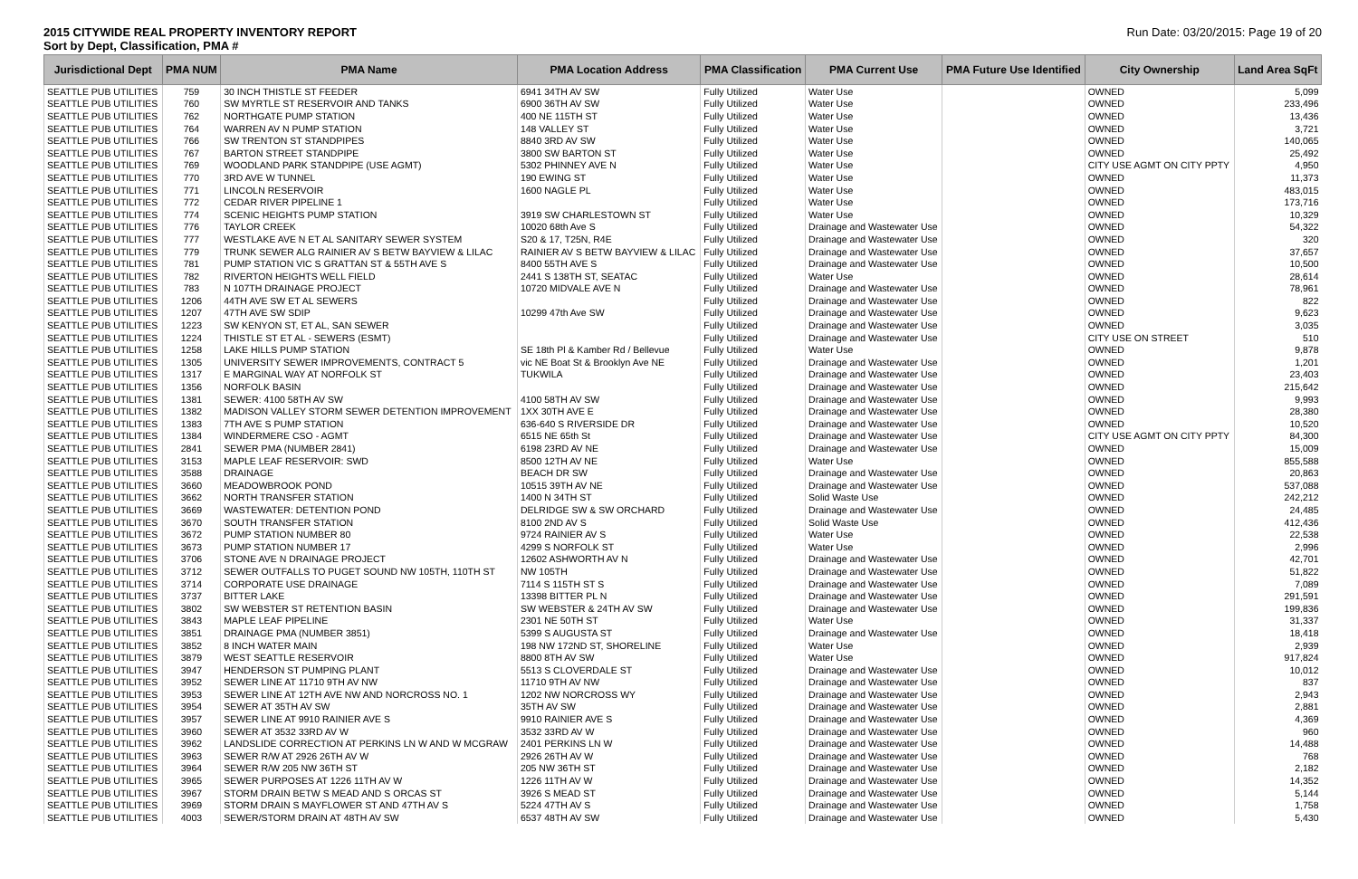2015 CITYWIDE REAL PROPERTY INVENTORY REPORT
Sort by Dept, Classification, PMA #
Run Date: 03/20/2015: Page 19 of 20
| Jurisdictional Dept | PMA NUM | PMA Name | PMA Location Address | PMA Classification | PMA Current Use | PMA Future Use Identified | City Ownership | Land Area SqFt |
| --- | --- | --- | --- | --- | --- | --- | --- | --- |
| SEATTLE PUB UTILITIES | 759 | 30 INCH THISTLE ST FEEDER | 6941 34TH AV SW | Fully Utilized | Water Use | | OWNED | 5,099 |
| SEATTLE PUB UTILITIES | 760 | SW MYRTLE ST RESERVOIR AND TANKS | 6900 36TH AV SW | Fully Utilized | Water Use | | OWNED | 233,496 |
| SEATTLE PUB UTILITIES | 762 | NORTHGATE PUMP STATION | 400 NE 115TH ST | Fully Utilized | Water Use | | OWNED | 13,436 |
| SEATTLE PUB UTILITIES | 764 | WARREN AV N PUMP STATION | 148 VALLEY ST | Fully Utilized | Water Use | | OWNED | 3,721 |
| SEATTLE PUB UTILITIES | 766 | SW TRENTON ST STANDPIPES | 8840 3RD AV SW | Fully Utilized | Water Use | | OWNED | 140,065 |
| SEATTLE PUB UTILITIES | 767 | BARTON STREET STANDPIPE | 3800 SW BARTON ST | Fully Utilized | Water Use | | OWNED | 25,492 |
| SEATTLE PUB UTILITIES | 769 | WOODLAND PARK STANDPIPE (USE AGMT) | 5302 PHINNEY AVE N | Fully Utilized | Water Use | | CITY USE AGMT ON CITY PPTY | 4,950 |
| SEATTLE PUB UTILITIES | 770 | 3RD AVE W TUNNEL | 190 EWING ST | Fully Utilized | Water Use | | OWNED | 11,373 |
| SEATTLE PUB UTILITIES | 771 | LINCOLN RESERVOIR | 1600 NAGLE PL | Fully Utilized | Water Use | | OWNED | 483,015 |
| SEATTLE PUB UTILITIES | 772 | CEDAR RIVER PIPELINE 1 | | Fully Utilized | Water Use | | OWNED | 173,716 |
| SEATTLE PUB UTILITIES | 774 | SCENIC HEIGHTS PUMP STATION | 3919 SW CHARLESTOWN ST | Fully Utilized | Water Use | | OWNED | 10,329 |
| SEATTLE PUB UTILITIES | 776 | TAYLOR CREEK | 10020 68th Ave S | Fully Utilized | Drainage and Wastewater Use | | OWNED | 54,322 |
| SEATTLE PUB UTILITIES | 777 | WESTLAKE AVE N ET AL SANITARY SEWER SYSTEM | S20 & 17, T25N, R4E | Fully Utilized | Drainage and Wastewater Use | | OWNED | 320 |
| SEATTLE PUB UTILITIES | 779 | TRUNK SEWER ALG RAINIER AV S BETW BAYVIEW & LILAC | RAINIER AV S BETW BAYVIEW & LILAC | Fully Utilized | Drainage and Wastewater Use | | OWNED | 37,657 |
| SEATTLE PUB UTILITIES | 781 | PUMP STATION VIC S GRATTAN ST & 55TH AVE S | 8400 55TH AVE S | Fully Utilized | Drainage and Wastewater Use | | OWNED | 10,500 |
| SEATTLE PUB UTILITIES | 782 | RIVERTON HEIGHTS WELL FIELD | 2441 S 138TH ST, SEATAC | Fully Utilized | Water Use | | OWNED | 28,614 |
| SEATTLE PUB UTILITIES | 783 | N 107TH DRAINAGE PROJECT | 10720 MIDVALE AVE N | Fully Utilized | Drainage and Wastewater Use | | OWNED | 78,961 |
| SEATTLE PUB UTILITIES | 1206 | 44TH AVE SW ET AL SEWERS | | Fully Utilized | Drainage and Wastewater Use | | OWNED | 822 |
| SEATTLE PUB UTILITIES | 1207 | 47TH AVE SW SDIP | 10299 47th Ave SW | Fully Utilized | Drainage and Wastewater Use | | OWNED | 9,623 |
| SEATTLE PUB UTILITIES | 1223 | SW KENYON ST, ET AL, SAN SEWER | | Fully Utilized | Drainage and Wastewater Use | | OWNED | 3,035 |
| SEATTLE PUB UTILITIES | 1224 | THISTLE ST ET AL - SEWERS (ESMT) | | Fully Utilized | Drainage and Wastewater Use | | CITY USE ON STREET | 510 |
| SEATTLE PUB UTILITIES | 1258 | LAKE HILLS PUMP STATION | SE 18th Pl & Kamber Rd / Bellevue | Fully Utilized | Water Use | | OWNED | 9,878 |
| SEATTLE PUB UTILITIES | 1305 | UNIVERSITY SEWER IMPROVEMENTS, CONTRACT 5 | vic NE Boat St & Brooklyn Ave NE | Fully Utilized | Drainage and Wastewater Use | | OWNED | 1,201 |
| SEATTLE PUB UTILITIES | 1317 | E MARGINAL WAY AT NORFOLK ST | TUKWILA | Fully Utilized | Drainage and Wastewater Use | | OWNED | 23,403 |
| SEATTLE PUB UTILITIES | 1356 | NORFOLK BASIN | | Fully Utilized | Drainage and Wastewater Use | | OWNED | 215,642 |
| SEATTLE PUB UTILITIES | 1381 | SEWER: 4100 58TH AV SW | 4100 58TH AV SW | Fully Utilized | Drainage and Wastewater Use | | OWNED | 9,993 |
| SEATTLE PUB UTILITIES | 1382 | MADISON VALLEY STORM SEWER DETENTION IMPROVEMENT | 1XX 30TH AVE E | Fully Utilized | Drainage and Wastewater Use | | OWNED | 28,380 |
| SEATTLE PUB UTILITIES | 1383 | 7TH AVE S PUMP STATION | 636-640 S RIVERSIDE DR | Fully Utilized | Drainage and Wastewater Use | | OWNED | 10,520 |
| SEATTLE PUB UTILITIES | 1384 | WINDERMERE CSO - AGMT | 6515 NE 65th St | Fully Utilized | Drainage and Wastewater Use | | CITY USE AGMT ON CITY PPTY | 84,300 |
| SEATTLE PUB UTILITIES | 2841 | SEWER PMA (NUMBER 2841) | 6198 23RD AV NE | Fully Utilized | Drainage and Wastewater Use | | OWNED | 15,009 |
| SEATTLE PUB UTILITIES | 3153 | MAPLE LEAF RESERVOIR: SWD | 8500 12TH AV NE | Fully Utilized | Water Use | | OWNED | 855,588 |
| SEATTLE PUB UTILITIES | 3588 | DRAINAGE | BEACH DR SW | Fully Utilized | Drainage and Wastewater Use | | OWNED | 20,863 |
| SEATTLE PUB UTILITIES | 3660 | MEADOWBROOK POND | 10515 39TH AV NE | Fully Utilized | Drainage and Wastewater Use | | OWNED | 537,088 |
| SEATTLE PUB UTILITIES | 3662 | NORTH TRANSFER STATION | 1400 N 34TH ST | Fully Utilized | Solid Waste Use | | OWNED | 242,212 |
| SEATTLE PUB UTILITIES | 3669 | WASTEWATER: DETENTION POND | DELRIDGE SW & SW ORCHARD | Fully Utilized | Drainage and Wastewater Use | | OWNED | 24,485 |
| SEATTLE PUB UTILITIES | 3670 | SOUTH TRANSFER STATION | 8100 2ND AV S | Fully Utilized | Solid Waste Use | | OWNED | 412,436 |
| SEATTLE PUB UTILITIES | 3672 | PUMP STATION NUMBER 80 | 9724 RAINIER AV S | Fully Utilized | Water Use | | OWNED | 22,538 |
| SEATTLE PUB UTILITIES | 3673 | PUMP STATION NUMBER 17 | 4299 S NORFOLK ST | Fully Utilized | Water Use | | OWNED | 2,996 |
| SEATTLE PUB UTILITIES | 3706 | STONE AVE N DRAINAGE PROJECT | 12602 ASHWORTH AV N | Fully Utilized | Drainage and Wastewater Use | | OWNED | 42,701 |
| SEATTLE PUB UTILITIES | 3712 | SEWER OUTFALLS TO PUGET SOUND NW 105TH, 110TH ST | NW 105TH | Fully Utilized | Drainage and Wastewater Use | | OWNED | 51,822 |
| SEATTLE PUB UTILITIES | 3714 | CORPORATE USE DRAINAGE | 7114 S 115TH ST S | Fully Utilized | Drainage and Wastewater Use | | OWNED | 7,089 |
| SEATTLE PUB UTILITIES | 3737 | BITTER LAKE | 13398 BITTER PL N | Fully Utilized | Drainage and Wastewater Use | | OWNED | 291,591 |
| SEATTLE PUB UTILITIES | 3802 | SW WEBSTER ST RETENTION BASIN | SW WEBSTER & 24TH AV SW | Fully Utilized | Drainage and Wastewater Use | | OWNED | 199,836 |
| SEATTLE PUB UTILITIES | 3843 | MAPLE LEAF PIPELINE | 2301 NE 50TH ST | Fully Utilized | Water Use | | OWNED | 31,337 |
| SEATTLE PUB UTILITIES | 3851 | DRAINAGE PMA (NUMBER 3851) | 5399 S AUGUSTA ST | Fully Utilized | Drainage and Wastewater Use | | OWNED | 18,418 |
| SEATTLE PUB UTILITIES | 3852 | 8 INCH WATER MAIN | 198 NW 172ND ST, SHORELINE | Fully Utilized | Water Use | | OWNED | 2,939 |
| SEATTLE PUB UTILITIES | 3879 | WEST SEATTLE RESERVOIR | 8800 8TH AV SW | Fully Utilized | Water Use | | OWNED | 917,824 |
| SEATTLE PUB UTILITIES | 3947 | HENDERSON ST PUMPING PLANT | 5513 S CLOVERDALE ST | Fully Utilized | Drainage and Wastewater Use | | OWNED | 10,012 |
| SEATTLE PUB UTILITIES | 3952 | SEWER LINE AT 11710 9TH AV NW | 11710 9TH AV NW | Fully Utilized | Drainage and Wastewater Use | | OWNED | 837 |
| SEATTLE PUB UTILITIES | 3953 | SEWER LINE AT 12TH AVE NW AND NORCROSS NO. 1 | 1202 NW NORCROSS WY | Fully Utilized | Drainage and Wastewater Use | | OWNED | 2,943 |
| SEATTLE PUB UTILITIES | 3954 | SEWER AT 35TH AV SW | 35TH AV SW | Fully Utilized | Drainage and Wastewater Use | | OWNED | 2,881 |
| SEATTLE PUB UTILITIES | 3957 | SEWER LINE AT 9910 RAINIER AVE S | 9910 RAINIER AVE S | Fully Utilized | Drainage and Wastewater Use | | OWNED | 4,369 |
| SEATTLE PUB UTILITIES | 3960 | SEWER AT 3532 33RD AV W | 3532 33RD AV W | Fully Utilized | Drainage and Wastewater Use | | OWNED | 960 |
| SEATTLE PUB UTILITIES | 3962 | LANDSLIDE CORRECTION AT PERKINS LN W AND W MCGRAW | 2401 PERKINS LN W | Fully Utilized | Drainage and Wastewater Use | | OWNED | 14,488 |
| SEATTLE PUB UTILITIES | 3963 | SEWER R/W AT 2926 26TH AV W | 2926 26TH AV W | Fully Utilized | Drainage and Wastewater Use | | OWNED | 768 |
| SEATTLE PUB UTILITIES | 3964 | SEWER R/W 205 NW 36TH ST | 205 NW 36TH ST | Fully Utilized | Drainage and Wastewater Use | | OWNED | 2,182 |
| SEATTLE PUB UTILITIES | 3965 | SEWER PURPOSES AT 1226 11TH AV W | 1226 11TH AV W | Fully Utilized | Drainage and Wastewater Use | | OWNED | 14,352 |
| SEATTLE PUB UTILITIES | 3967 | STORM DRAIN BETW S MEAD AND S ORCAS ST | 3926 S MEAD ST | Fully Utilized | Drainage and Wastewater Use | | OWNED | 5,144 |
| SEATTLE PUB UTILITIES | 3969 | STORM DRAIN S MAYFLOWER ST AND 47TH AV S | 5224 47TH AV S | Fully Utilized | Drainage and Wastewater Use | | OWNED | 1,758 |
| SEATTLE PUB UTILITIES | 4003 | SEWER/STORM DRAIN AT 48TH AV SW | 6537 48TH AV SW | Fully Utilized | Drainage and Wastewater Use | | OWNED | 5,430 |